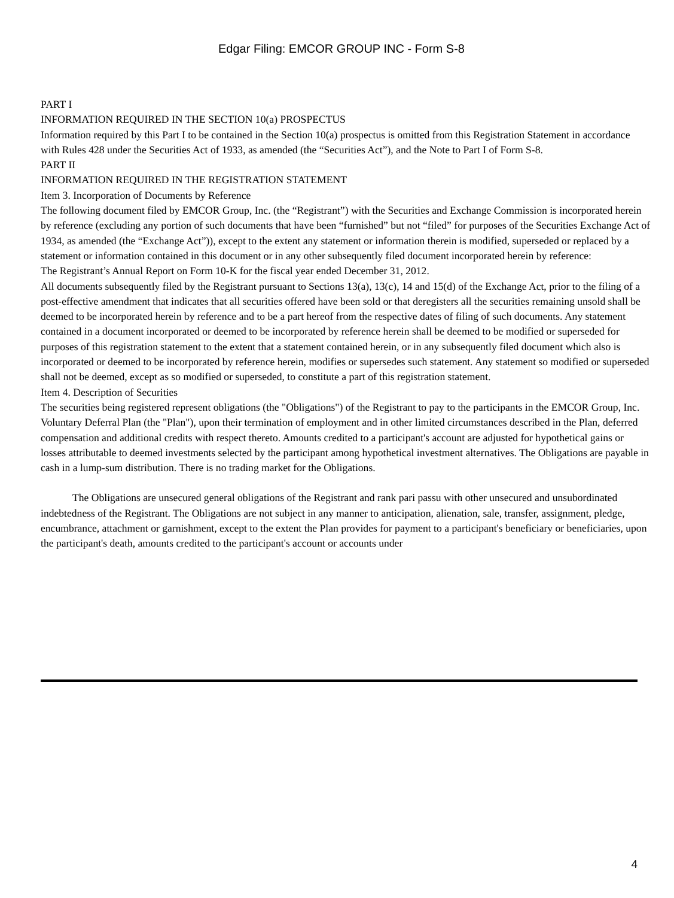Edgar Filing: EMCOR GROUP INC - Form S-8
PART I
INFORMATION REQUIRED IN THE SECTION 10(a) PROSPECTUS
Information required by this Part I to be contained in the Section 10(a) prospectus is omitted from this Registration Statement in accordance with Rules 428 under the Securities Act of 1933, as amended (the “Securities Act”), and the Note to Part I of Form S-8.
PART II
INFORMATION REQUIRED IN THE REGISTRATION STATEMENT
Item 3. Incorporation of Documents by Reference
The following document filed by EMCOR Group, Inc. (the “Registrant”) with the Securities and Exchange Commission is incorporated herein by reference (excluding any portion of such documents that have been “furnished” but not “filed” for purposes of the Securities Exchange Act of 1934, as amended (the “Exchange Act”)), except to the extent any statement or information therein is modified, superseded or replaced by a statement or information contained in this document or in any other subsequently filed document incorporated herein by reference:
The Registrant’s Annual Report on Form 10-K for the fiscal year ended December 31, 2012.
All documents subsequently filed by the Registrant pursuant to Sections 13(a), 13(c), 14 and 15(d) of the Exchange Act, prior to the filing of a post-effective amendment that indicates that all securities offered have been sold or that deregisters all the securities remaining unsold shall be deemed to be incorporated herein by reference and to be a part hereof from the respective dates of filing of such documents. Any statement contained in a document incorporated or deemed to be incorporated by reference herein shall be deemed to be modified or superseded for purposes of this registration statement to the extent that a statement contained herein, or in any subsequently filed document which also is incorporated or deemed to be incorporated by reference herein, modifies or supersedes such statement. Any statement so modified or superseded shall not be deemed, except as so modified or superseded, to constitute a part of this registration statement.
Item 4. Description of Securities
The securities being registered represent obligations (the "Obligations") of the Registrant to pay to the participants in the EMCOR Group, Inc. Voluntary Deferral Plan (the "Plan"), upon their termination of employment and in other limited circumstances described in the Plan, deferred compensation and additional credits with respect thereto. Amounts credited to a participant's account are adjusted for hypothetical gains or losses attributable to deemed investments selected by the participant among hypothetical investment alternatives. The Obligations are payable in cash in a lump-sum distribution. There is no trading market for the Obligations.
The Obligations are unsecured general obligations of the Registrant and rank pari passu with other unsecured and unsubordinated indebtedness of the Registrant. The Obligations are not subject in any manner to anticipation, alienation, sale, transfer, assignment, pledge, encumbrance, attachment or garnishment, except to the extent the Plan provides for payment to a participant's beneficiary or beneficiaries, upon the participant's death, amounts credited to the participant's account or accounts under
4